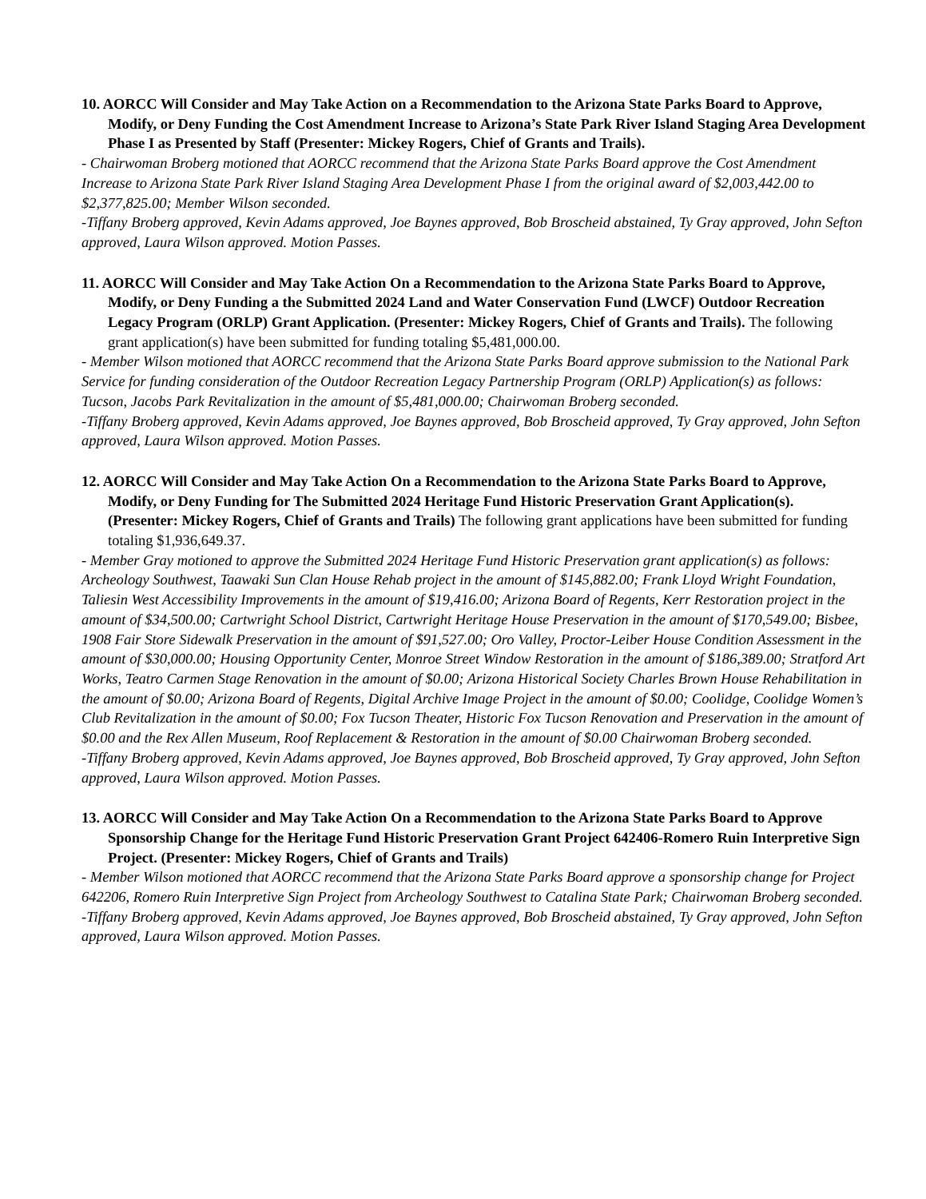10. AORCC Will Consider and May Take Action on a Recommendation to the Arizona State Parks Board to Approve, Modify, or Deny Funding the Cost Amendment Increase to Arizona’s State Park River Island Staging Area Development Phase I as Presented by Staff (Presenter: Mickey Rogers, Chief of Grants and Trails).
- Chairwoman Broberg motioned that AORCC recommend that the Arizona State Parks Board approve the Cost Amendment Increase to Arizona State Park River Island Staging Area Development Phase I from the original award of $2,003,442.00 to $2,377,825.00; Member Wilson seconded.
-Tiffany Broberg approved, Kevin Adams approved, Joe Baynes approved, Bob Broscheid abstained, Ty Gray approved, John Sefton approved, Laura Wilson approved. Motion Passes.
11. AORCC Will Consider and May Take Action On a Recommendation to the Arizona State Parks Board to Approve, Modify, or Deny Funding a the Submitted 2024 Land and Water Conservation Fund (LWCF) Outdoor Recreation Legacy Program (ORLP) Grant Application. (Presenter: Mickey Rogers, Chief of Grants and Trails). The following grant application(s) have been submitted for funding totaling $5,481,000.00.
- Member Wilson motioned that AORCC recommend that the Arizona State Parks Board approve submission to the National Park Service for funding consideration of the Outdoor Recreation Legacy Partnership Program (ORLP) Application(s) as follows: Tucson, Jacobs Park Revitalization in the amount of $5,481,000.00; Chairwoman Broberg seconded.
-Tiffany Broberg approved, Kevin Adams approved, Joe Baynes approved, Bob Broscheid approved, Ty Gray approved, John Sefton approved, Laura Wilson approved. Motion Passes.
12. AORCC Will Consider and May Take Action On a Recommendation to the Arizona State Parks Board to Approve, Modify, or Deny Funding for The Submitted 2024 Heritage Fund Historic Preservation Grant Application(s). (Presenter: Mickey Rogers, Chief of Grants and Trails) The following grant applications have been submitted for funding totaling $1,936,649.37.
- Member Gray motioned to approve the Submitted 2024 Heritage Fund Historic Preservation grant application(s) as follows: Archeology Southwest, Taawaki Sun Clan House Rehab project in the amount of $145,882.00; Frank Lloyd Wright Foundation, Taliesin West Accessibility Improvements in the amount of $19,416.00; Arizona Board of Regents, Kerr Restoration project in the amount of $34,500.00; Cartwright School District, Cartwright Heritage House Preservation in the amount of $170,549.00; Bisbee, 1908 Fair Store Sidewalk Preservation in the amount of $91,527.00; Oro Valley, Proctor-Leiber House Condition Assessment in the amount of $30,000.00; Housing Opportunity Center, Monroe Street Window Restoration in the amount of $186,389.00; Stratford Art Works, Teatro Carmen Stage Renovation in the amount of $0.00; Arizona Historical Society Charles Brown House Rehabilitation in the amount of $0.00; Arizona Board of Regents, Digital Archive Image Project in the amount of $0.00; Coolidge, Coolidge Women’s Club Revitalization in the amount of $0.00; Fox Tucson Theater, Historic Fox Tucson Renovation and Preservation in the amount of $0.00 and the Rex Allen Museum, Roof Replacement & Restoration in the amount of $0.00 Chairwoman Broberg seconded.
-Tiffany Broberg approved, Kevin Adams approved, Joe Baynes approved, Bob Broscheid approved, Ty Gray approved, John Sefton approved, Laura Wilson approved. Motion Passes.
13. AORCC Will Consider and May Take Action On a Recommendation to the Arizona State Parks Board to Approve Sponsorship Change for the Heritage Fund Historic Preservation Grant Project 642406-Romero Ruin Interpretive Sign Project. (Presenter: Mickey Rogers, Chief of Grants and Trails)
- Member Wilson motioned that AORCC recommend that the Arizona State Parks Board approve a sponsorship change for Project 642206, Romero Ruin Interpretive Sign Project from Archeology Southwest to Catalina State Park; Chairwoman Broberg seconded.
-Tiffany Broberg approved, Kevin Adams approved, Joe Baynes approved, Bob Broscheid abstained, Ty Gray approved, John Sefton approved, Laura Wilson approved. Motion Passes.